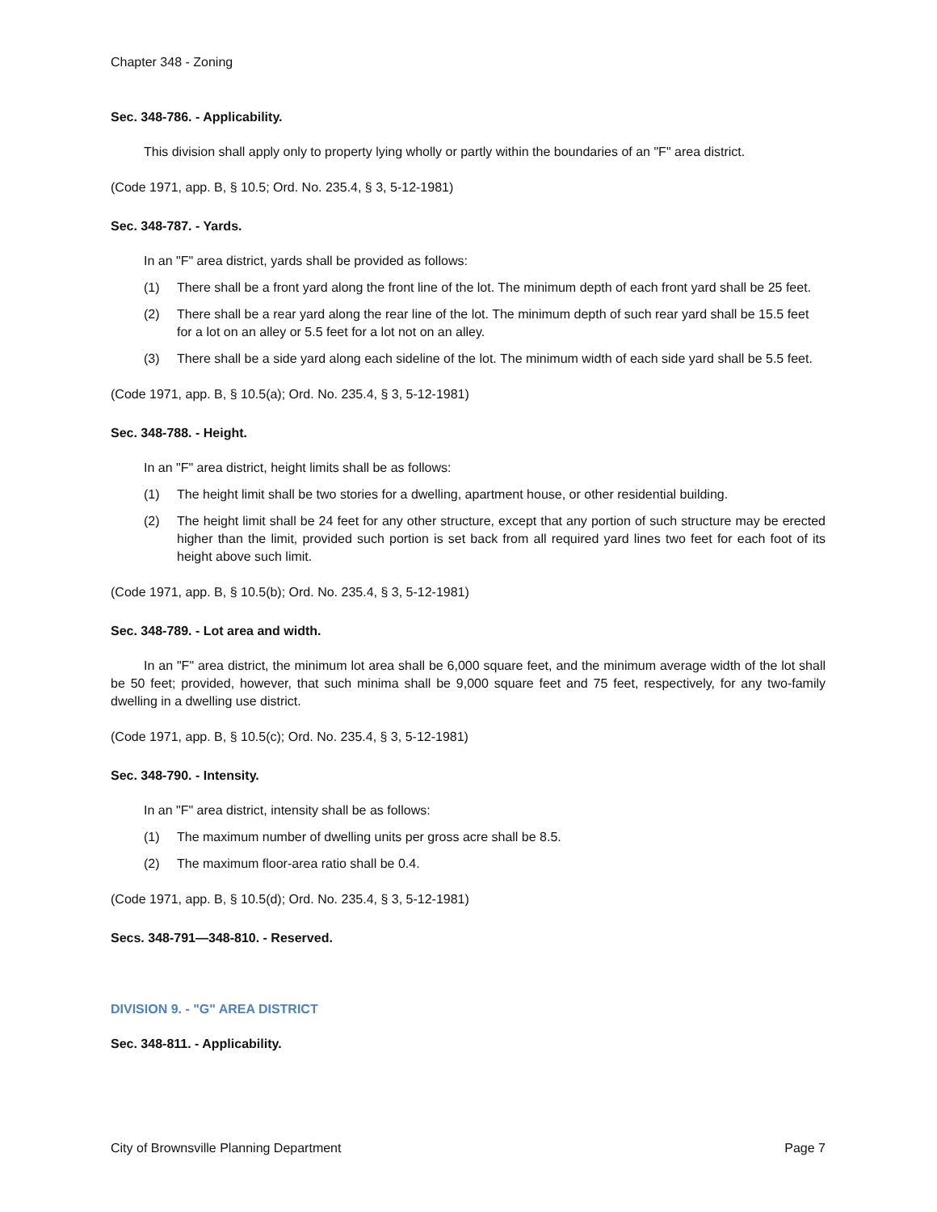Chapter 348 - Zoning
Sec. 348-786. - Applicability.
This division shall apply only to property lying wholly or partly within the boundaries of an "F" area district.
(Code 1971, app. B, § 10.5; Ord. No. 235.4, § 3, 5-12-1981)
Sec. 348-787. - Yards.
In an "F" area district, yards shall be provided as follows:
(1) There shall be a front yard along the front line of the lot. The minimum depth of each front yard shall be 25 feet.
(2) There shall be a rear yard along the rear line of the lot. The minimum depth of such rear yard shall be 15.5 feet for a lot on an alley or 5.5 feet for a lot not on an alley.
(3) There shall be a side yard along each sideline of the lot. The minimum width of each side yard shall be 5.5 feet.
(Code 1971, app. B, § 10.5(a); Ord. No. 235.4, § 3, 5-12-1981)
Sec. 348-788. - Height.
In an "F" area district, height limits shall be as follows:
(1) The height limit shall be two stories for a dwelling, apartment house, or other residential building.
(2) The height limit shall be 24 feet for any other structure, except that any portion of such structure may be erected higher than the limit, provided such portion is set back from all required yard lines two feet for each foot of its height above such limit.
(Code 1971, app. B, § 10.5(b); Ord. No. 235.4, § 3, 5-12-1981)
Sec. 348-789. - Lot area and width.
In an "F" area district, the minimum lot area shall be 6,000 square feet, and the minimum average width of the lot shall be 50 feet; provided, however, that such minima shall be 9,000 square feet and 75 feet, respectively, for any two-family dwelling in a dwelling use district.
(Code 1971, app. B, § 10.5(c); Ord. No. 235.4, § 3, 5-12-1981)
Sec. 348-790. - Intensity.
In an "F" area district, intensity shall be as follows:
(1) The maximum number of dwelling units per gross acre shall be 8.5.
(2) The maximum floor-area ratio shall be 0.4.
(Code 1971, app. B, § 10.5(d); Ord. No. 235.4, § 3, 5-12-1981)
Secs. 348-791—348-810. - Reserved.
DIVISION 9. - "G" AREA DISTRICT
Sec. 348-811. - Applicability.
City of Brownsville Planning Department Page 7